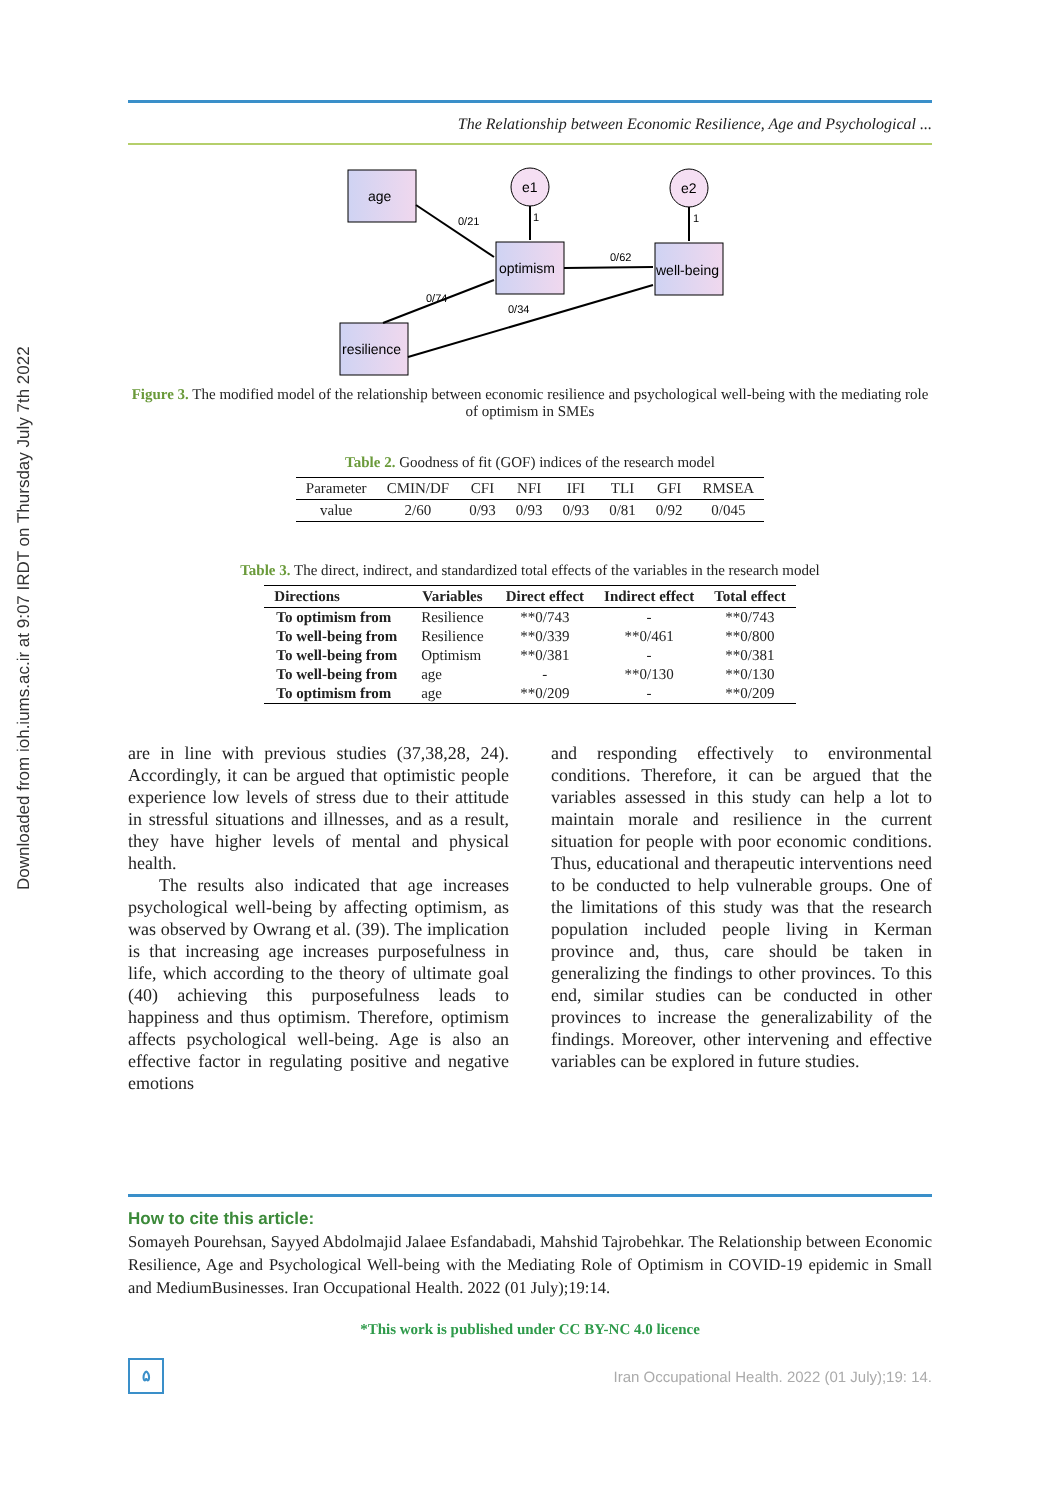Downloaded from ioh.iums.ac.ir at 9:07 IRDT on Thursday July 7th 2022
The Relationship between Economic Resilience, Age and Psychological ...
age
optimism
well-being
resilience
e1
e2
0/21
0/62
0/74
0/34
1
1
Figure 3. The modified model of the relationship between economic resilience and psychological well-being with the mediating role of optimism in SMEs
Table 2. Goodness of fit (GOF) indices of the research model
| Parameter | CMIN/DF | CFI | NFI | IFI | TLI | GFI | RMSEA |
| --- | --- | --- | --- | --- | --- | --- | --- |
| value | 2/60 | 0/93 | 0/93 | 0/93 | 0/81 | 0/92 | 0/045 |
Table 3. The direct, indirect, and standardized total effects of the variables in the research model
| Directions | Variables | Direct effect | Indirect effect | Total effect |
| --- | --- | --- | --- | --- |
| To optimism from | Resilience | **0/743 | - | **0/743 |
| To well-being from | Resilience | **0/339 | **0/461 | **0/800 |
| To well-being from | Optimism | **0/381 | - | **0/381 |
| To well-being from | age | - | **0/130 | **0/130 |
| To optimism from | age | **0/209 | - | **0/209 |
are in line with previous studies (37,38,28, 24). Accordingly, it can be argued that optimistic people experience low levels of stress due to their attitude in stressful situations and illnesses, and as a result, they have higher levels of mental and physical health.
The results also indicated that age increases psychological well-being by affecting optimism, as was observed by Owrang et al. (39). The implication is that increasing age increases purposefulness in life, which according to the theory of ultimate goal (40) achieving this purposefulness leads to happiness and thus optimism. Therefore, optimism affects psychological well-being. Age is also an effective factor in regulating positive and negative emotions
and responding effectively to environmental conditions. Therefore, it can be argued that the variables assessed in this study can help a lot to maintain morale and resilience in the current situation for people with poor economic conditions. Thus, educational and therapeutic interventions need to be conducted to help vulnerable groups. One of the limitations of this study was that the research population included people living in Kerman province and, thus, care should be taken in generalizing the findings to other provinces. To this end, similar studies can be conducted in other provinces to increase the generalizability of the findings. Moreover, other intervening and effective variables can be explored in future studies.
How to cite this article:
Somayeh Pourehsan, Sayyed Abdolmajid Jalaee Esfandabadi, Mahshid Tajrobehkar. The Relationship between Economic Resilience, Age and Psychological Well-being with the Mediating Role of Optimism in COVID-19 epidemic in Small and MediumBusinesses. Iran Occupational Health. 2022 (01 July);19:14.
*This work is published under CC BY-NC 4.0 licence
۵
Iran Occupational Health. 2022 (01 July);19: 14.